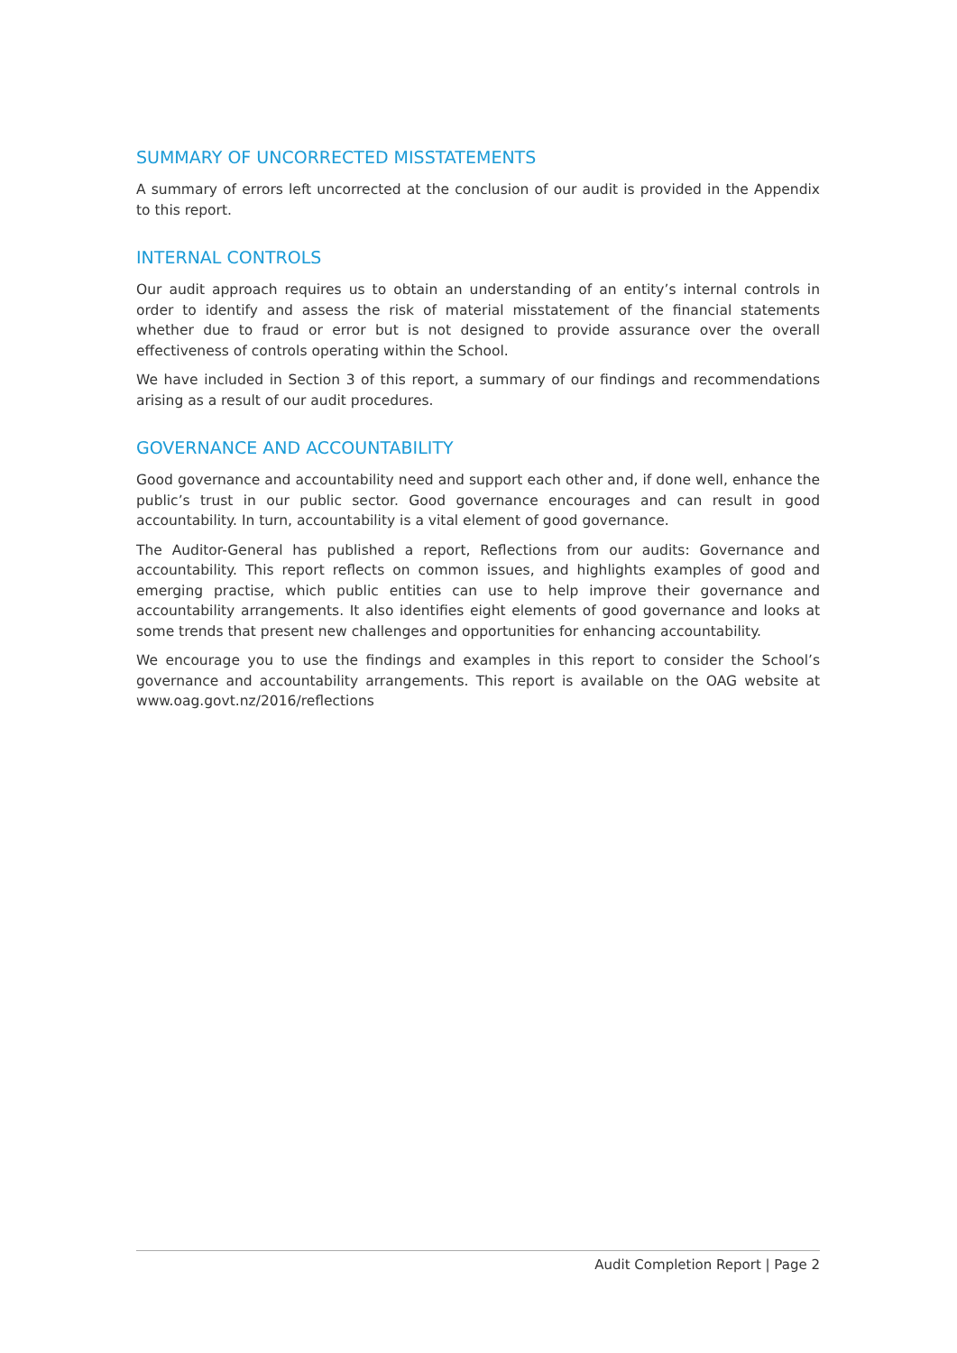SUMMARY OF UNCORRECTED MISSTATEMENTS
A summary of errors left uncorrected at the conclusion of our audit is provided in the Appendix to this report.
INTERNAL CONTROLS
Our audit approach requires us to obtain an understanding of an entity’s internal controls in order to identify and assess the risk of material misstatement of the financial statements whether due to fraud or error but is not designed to provide assurance over the overall effectiveness of controls operating within the School.
We have included in Section 3 of this report, a summary of our findings and recommendations arising as a result of our audit procedures.
GOVERNANCE AND ACCOUNTABILITY
Good governance and accountability need and support each other and, if done well, enhance the public’s trust in our public sector. Good governance encourages and can result in good accountability. In turn, accountability is a vital element of good governance.
The Auditor-General has published a report, Reflections from our audits: Governance and accountability. This report reflects on common issues, and highlights examples of good and emerging practise, which public entities can use to help improve their governance and accountability arrangements. It also identifies eight elements of good governance and looks at some trends that present new challenges and opportunities for enhancing accountability.
We encourage you to use the findings and examples in this report to consider the School’s governance and accountability arrangements. This report is available on the OAG website at www.oag.govt.nz/2016/reflections
Audit Completion Report | Page 2